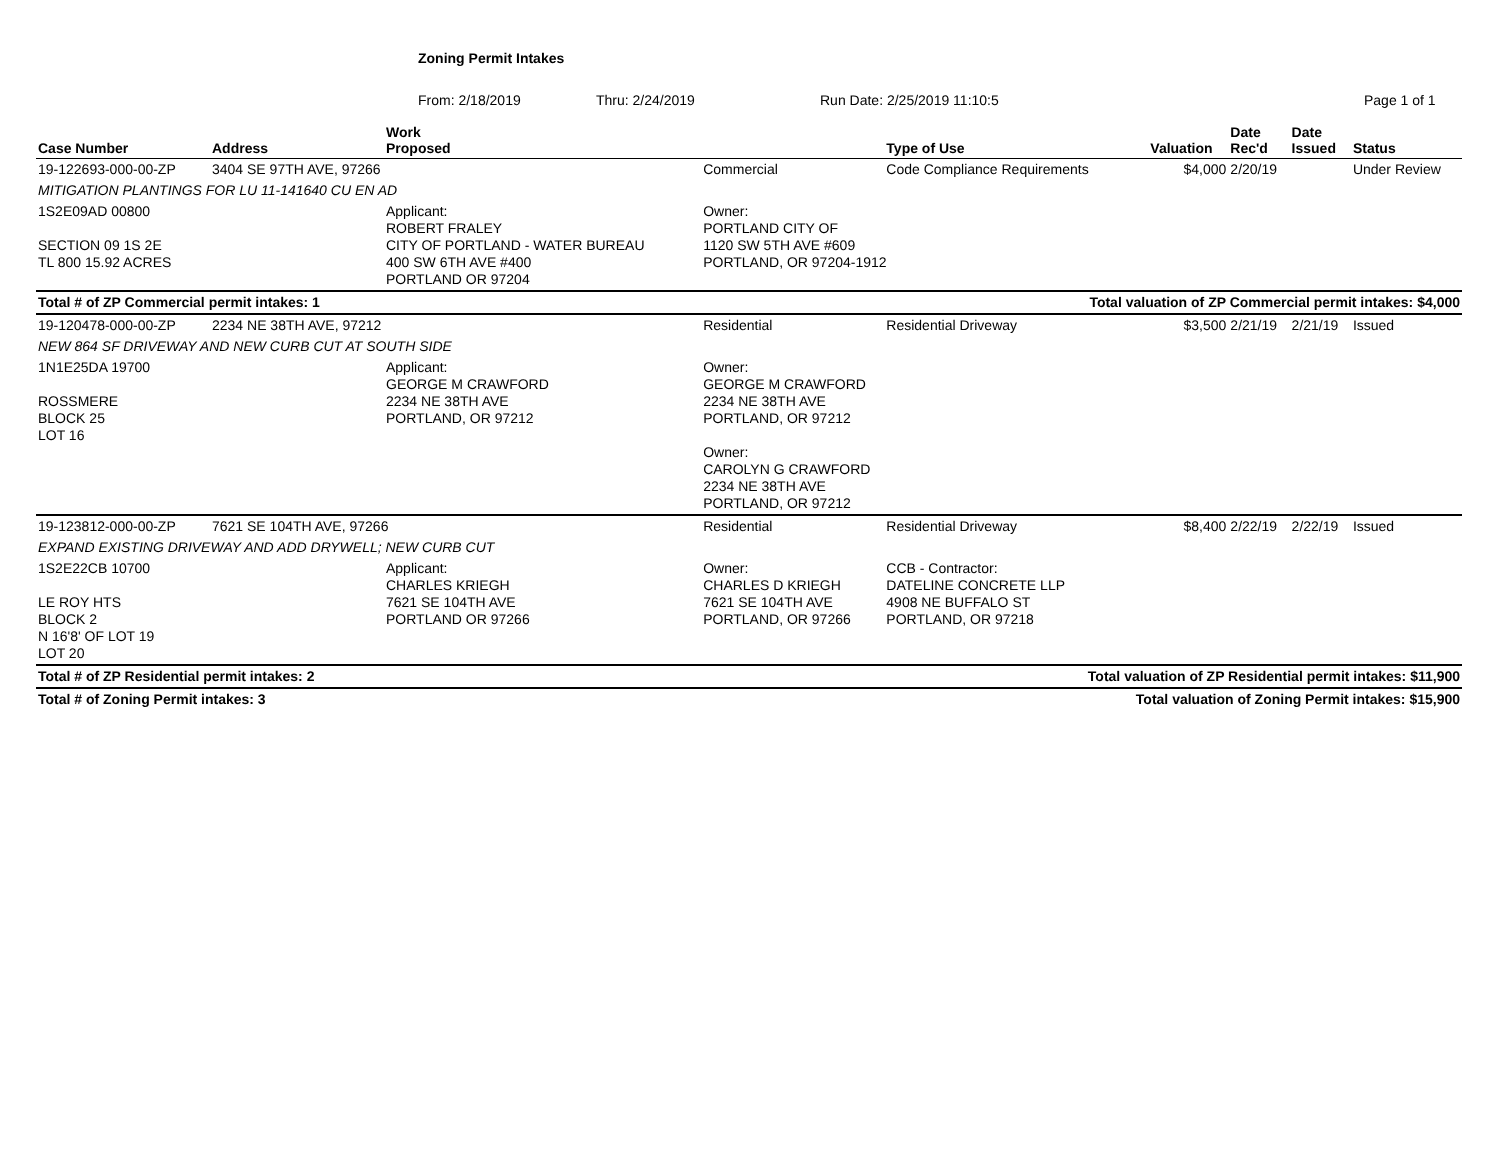Zoning Permit Intakes
From: 2/18/2019 Thru: 2/24/2019 Run Date: 2/25/2019 11:10:5 Page 1 of 1
| Case Number | Address | Work Proposed | | Type of Use | Valuation | Date Rec'd | Date Issued | Status |
| --- | --- | --- | --- | --- | --- | --- | --- | --- |
| 19-122693-000-00-ZP | 3404 SE 97TH AVE, 97266 | | Commercial | Code Compliance Requirements | $4,000 | 2/20/19 | | Under Review |
| MITIGATION PLANTINGS FOR LU 11-141640 CU EN AD | | | | | | | | |
| 1S2E09AD 00800 SECTION 09 1S 2E TL 800 15.92 ACRES | | Applicant: ROBERT FRALEY CITY OF PORTLAND - WATER BUREAU 400 SW 6TH AVE #400 PORTLAND OR 97204 | Owner: PORTLAND CITY OF 1120 SW 5TH AVE #609 PORTLAND, OR 97204-1912 | | | | | |
| Total # of ZP Commercial permit intakes: 1 | | | | Total valuation of ZP Commercial permit intakes: $4,000 | | | | |
| 19-120478-000-00-ZP | 2234 NE 38TH AVE, 97212 | | Residential | Residential Driveway | $3,500 | 2/21/19 | 2/21/19 | Issued |
| NEW 864 SF DRIVEWAY AND NEW CURB CUT AT SOUTH SIDE | | | | | | | | |
| 1N1E25DA 19700 ROSSMERE BLOCK 25 LOT 16 | | Applicant: GEORGE M CRAWFORD 2234 NE 38TH AVE PORTLAND, OR 97212 | Owner: GEORGE M CRAWFORD 2234 NE 38TH AVE PORTLAND, OR 97212 Owner: CAROLYN G CRAWFORD 2234 NE 38TH AVE PORTLAND, OR 97212 | | | | | |
| 19-123812-000-00-ZP | 7621 SE 104TH AVE, 97266 | | Residential | Residential Driveway | $8,400 | 2/22/19 | 2/22/19 | Issued |
| EXPAND EXISTING DRIVEWAY AND ADD DRYWELL; NEW CURB CUT | | | | | | | | |
| 1S2E22CB 10700 LE ROY HTS BLOCK 2 N 16'8' OF LOT 19 LOT 20 | | Applicant: CHARLES KRIEGH 7621 SE 104TH AVE PORTLAND OR 97266 | Owner: CHARLES D KRIEGH 7621 SE 104TH AVE PORTLAND, OR 97266 | CCB - Contractor: DATELINE CONCRETE LLP 4908 NE BUFFALO ST PORTLAND, OR 97218 | | | | |
| Total # of ZP Residential permit intakes: 2 | | | | Total valuation of ZP Residential permit intakes: $11,900 | | | | |
| Total # of Zoning Permit intakes: 3 | | | | Total valuation of Zoning Permit intakes: $15,900 | | | | |